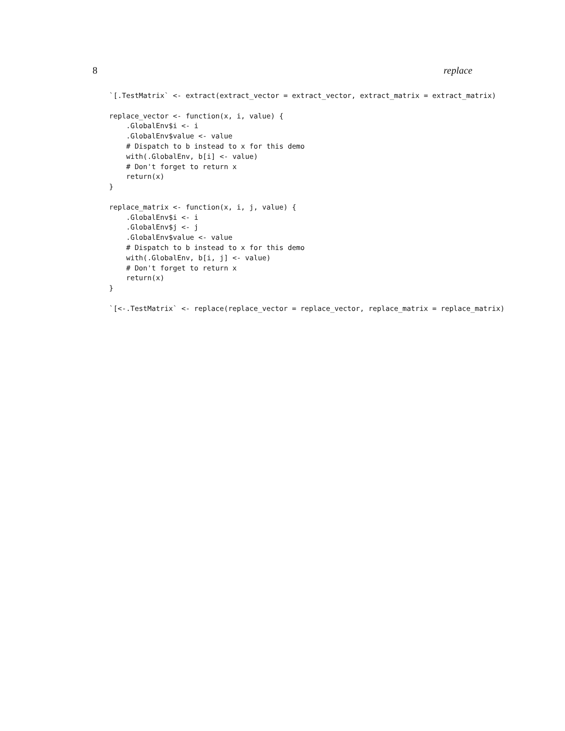8 replace
`[.TestMatrix` <- extract(extract_vector = extract_vector, extract_matrix = extract_matrix)

replace_vector <- function(x, i, value) {
    .GlobalEnv$i <- i
    .GlobalEnv$value <- value
    # Dispatch to b instead to x for this demo
    with(.GlobalEnv, b[i] <- value)
    # Don't forget to return x
    return(x)
}

replace_matrix <- function(x, i, j, value) {
    .GlobalEnv$i <- i
    .GlobalEnv$j <- j
    .GlobalEnv$value <- value
    # Dispatch to b instead to x for this demo
    with(.GlobalEnv, b[i, j] <- value)
    # Don't forget to return x
    return(x)
}

`[<-.TestMatrix` <- replace(replace_vector = replace_vector, replace_matrix = replace_matrix)